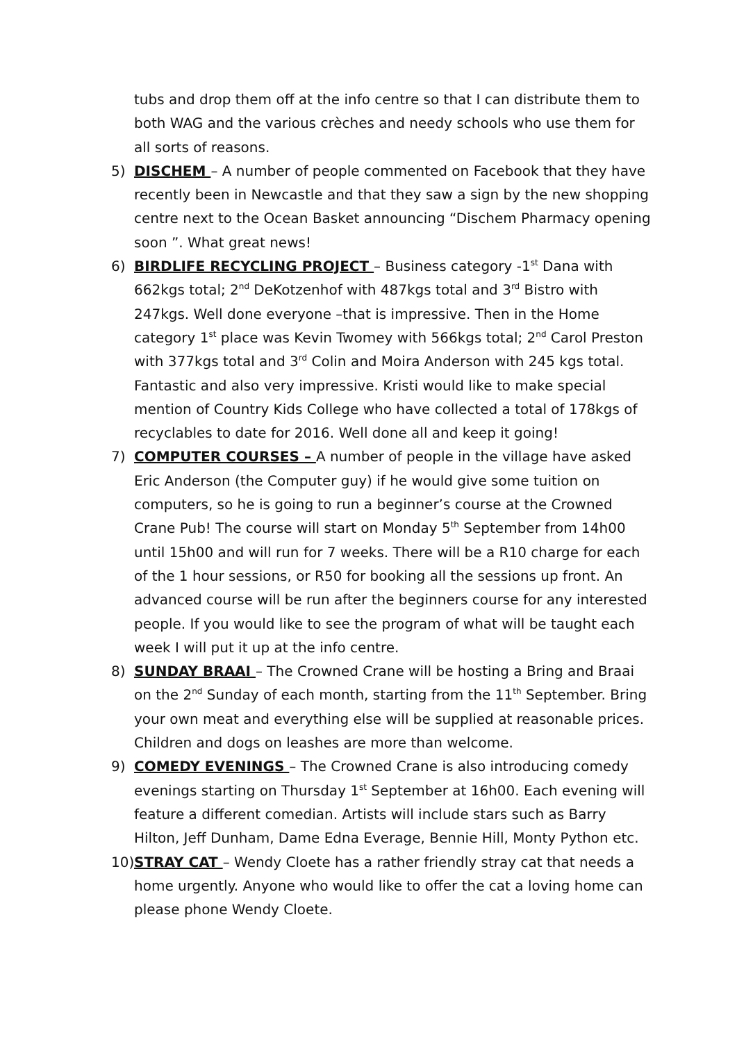tubs and drop them off at the info centre so that I can distribute them to both WAG and the various crèches and needy schools who use them for all sorts of reasons.
5) DISCHEM – A number of people commented on Facebook that they have recently been in Newcastle and that they saw a sign by the new shopping centre next to the Ocean Basket announcing “Dischem Pharmacy opening soon ”. What great news!
6) BIRDLIFE RECYCLING PROJECT – Business category -1<sup>st</sup> Dana with 662kgs total; 2<sup>nd</sup> DeKotzenhof with 487kgs total and 3<sup>rd</sup> Bistro with 247kgs. Well done everyone –that is impressive. Then in the Home category 1<sup>st</sup> place was Kevin Twomey with 566kgs total; 2<sup>nd</sup> Carol Preston with 377kgs total and 3<sup>rd</sup> Colin and Moira Anderson with 245 kgs total. Fantastic and also very impressive. Kristi would like to make special mention of Country Kids College who have collected a total of 178kgs of recyclables to date for 2016. Well done all and keep it going!
7) COMPUTER COURSES – A number of people in the village have asked Eric Anderson (the Computer guy) if he would give some tuition on computers, so he is going to run a beginner’s course at the Crowned Crane Pub! The course will start on Monday 5<sup>th</sup> September from 14h00 until 15h00 and will run for 7 weeks. There will be a R10 charge for each of the 1 hour sessions, or R50 for booking all the sessions up front. An advanced course will be run after the beginners course for any interested people. If you would like to see the program of what will be taught each week I will put it up at the info centre.
8) SUNDAY BRAAI – The Crowned Crane will be hosting a Bring and Braai on the 2<sup>nd</sup> Sunday of each month, starting from the 11<sup>th</sup> September. Bring your own meat and everything else will be supplied at reasonable prices. Children and dogs on leashes are more than welcome.
9) COMEDY EVENINGS – The Crowned Crane is also introducing comedy evenings starting on Thursday 1<sup>st</sup> September at 16h00. Each evening will feature a different comedian. Artists will include stars such as Barry Hilton, Jeff Dunham, Dame Edna Everage, Bennie Hill, Monty Python etc.
10)
STRAY CAT – Wendy Cloete has a rather friendly stray cat that needs a home urgently. Anyone who would like to offer the cat a loving home can please phone Wendy Cloete.